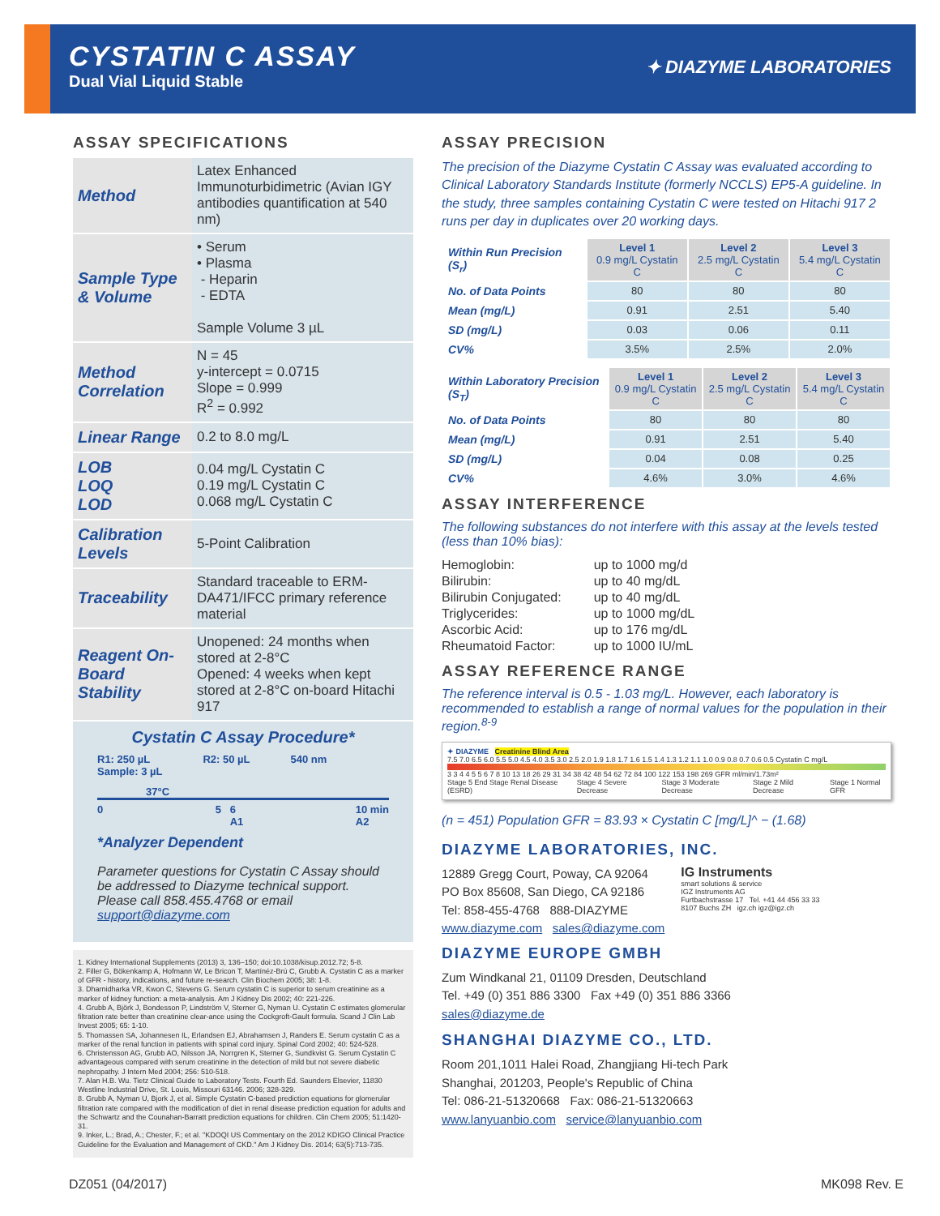CYSTATIN C ASSAY
Dual Vial Liquid Stable
✦ DIAZYME LABORATORIES
ASSAY SPECIFICATIONS
| Method | Latex Enhanced Immunoturbidimetric (Avian IGY antibodies quantification at 540 nm) |
| Sample Type & Volume | • Serum • Plasma - Heparin - EDTA Sample Volume 3 µL |
| Method Correlation | N = 45 y-intercept = 0.0715 Slope = 0.999 R<sup>2</sup> = 0.992 |
| Linear Range | 0.2 to 8.0 mg/L |
| LOB LOQ LOD | 0.04 mg/L Cystatin C 0.19 mg/L Cystatin C 0.068 mg/L Cystatin C |
| Calibration Levels | 5-Point Calibration |
| Traceability | Standard traceable to ERM-DA471/IFCC primary reference material |
| Reagent On-Board Stability | Unopened: 24 months when stored at 2-8°C Opened: 4 weeks when kept stored at 2-8°C on-board Hitachi 917 |
Cystatin C Assay Procedure*
R1: 250 µL
Sample: 3 µL R2: 50 µL 540 nm
37°C
0 5 6
A1 10 min
A2
*Analyzer Dependent
Parameter questions for Cystatin C Assay should be addressed to Diazyme technical support. Please call 858.455.4768 or email support@diazyme.com
1. Kidney International Supplements (2013) 3, 136–150; doi:10.1038/kisup.2012.72; 5-8.
2. Filler G, Bökenkamp A, Hofmann W, Le Bricon T, Martínéz-Brú C, Grubb A. Cystatin C as a marker of GFR - history, indications, and future re-search. Clin Biochem 2005; 38: 1-8.
3. Dharnidharka VR, Kwon C, Stevens G. Serum cystatin C is superior to serum creatinine as a marker of kidney function: a meta-analysis. Am J Kidney Dis 2002; 40: 221-226.
4. Grubb A, Björk J, Bondesson P, Lindström V, Sterner G, Nyman U. Cystatin C estimates glomerular filtration rate better than creatinine clear-ance using the Cockgroft-Gault formula. Scand J Clin Lab Invest 2005; 65: 1-10.
5. Thomassen SA, Johannesen IL, Erlandsen EJ, Abrahamsen J, Randers E. Serum cystatin C as a marker of the renal function in patients with spinal cord injury. Spinal Cord 2002; 40: 524-528.
6. Christensson AG, Grubb AO, Nilsson JA, Norrgren K, Sterner G, Sundkvist G. Serum Cystatin C advantageous compared with serum creatinine in the detection of mild but not severe diabetic nephropathy. J Intern Med 2004; 256: 510-518.
7. Alan H.B. Wu. Tietz Clinical Guide to Laboratory Tests. Fourth Ed. Saunders Elsevier, 11830 Westline Industrial Drive, St. Louis, Missouri 63146. 2006; 328-329.
8. Grubb A, Nyman U, Bjork J, et al. Simple Cystatin C-based prediction equations for glomerular filtration rate compared with the modification of diet in renal disease prediction equation for adults and the Schwartz and the Counahan-Barratt prediction equations for children. Clin Chem 2005; 51:1420-31.
9. Inker, L.; Brad, A.; Chester, F.; et al. "KDOQI US Commentary on the 2012 KDIGO Clinical Practice Guideline for the Evaluation and Management of CKD." Am J Kidney Dis. 2014; 63(5):713-735.
ASSAY PRECISION
The precision of the Diazyme Cystatin C Assay was evaluated according to Clinical Laboratory Standards Institute (formerly NCCLS) EP5-A guideline. In the study, three samples containing Cystatin C were tested on Hitachi 917 2 runs per day in duplicates over 20 working days.
| Within Run Precision (S<sub>r</sub>) | Level 1 0.9 mg/L Cystatin C | Level 2 2.5 mg/L Cystatin C | Level 3 5.4 mg/L Cystatin C |
| No. of Data Points | 80 | 80 | 80 |
| Mean (mg/L) | 0.91 | 2.51 | 5.40 |
| SD (mg/L) | 0.03 | 0.06 | 0.11 |
| CV% | 3.5% | 2.5% | 2.0% |
| Within Laboratory Precision (S<sub>T</sub>) | Level 1 0.9 mg/L Cystatin C | Level 2 2.5 mg/L Cystatin C | Level 3 5.4 mg/L Cystatin C |
| No. of Data Points | 80 | 80 | 80 |
| Mean (mg/L) | 0.91 | 2.51 | 5.40 |
| SD (mg/L) | 0.04 | 0.08 | 0.25 |
| CV% | 4.6% | 3.0% | 4.6% |
ASSAY INTERFERENCE
The following substances do not interfere with this assay at the levels tested (less than 10% bias):
| Hemoglobin: | up to 1000 mg/d |
| Bilirubin: | up to 40 mg/dL |
| Bilirubin Conjugated: | up to 40 mg/dL |
| Triglycerides: | up to 1000 mg/dL |
| Ascorbic Acid: | up to 176 mg/dL |
| Rheumatoid Factor: | up to 1000 IU/mL |
ASSAY REFERENCE RANGE
The reference interval is 0.5 - 1.03 mg/L. However, each laboratory is recommended to establish a range of normal values for the population in their region.<sup>8-9</sup>
✦ DIAZYME Creatinine Blind Area
7.5 7.0 6.5 6.0 5.5 5.0 4.5 4.0 3.5 3.0 2.5 2.0 1.9 1.8 1.7 1.6 1.5 1.4 1.3 1.2 1.1 1.0 0.9 0.8 0.7 0.6 0.5 Cystatin C mg/L
3 3 4 4 5 5 6 7 8 10 13 18 26 29 31 34 38 42 48 54 62 72 84 100 122 153 198 269 GFR ml/min/1.73m²
Stage 5 End Stage Renal Disease (ESRD) Stage 4 Severe Decrease Stage 3 Moderate Decrease Stage 2 Mild Decrease Stage 1 Normal GFR
(n = 451) Population GFR = 83.93 × Cystatin C [mg/L]^ − (1.68)
DIAZYME LABORATORIES, INC.
12889 Gregg Court, Poway, CA 92064
PO Box 85608, San Diego, CA 92186
Tel: 858-455-4768 888-DIAZYME
www.diazyme.com sales@diazyme.com
IG Instruments
smart solutions & service
IGZ Instruments AG
Furtbachstrasse 17 Tel. +41 44 456 33 33
8107 Buchs ZH igz.ch igz@igz.ch
DIAZYME EUROPE GMBH
Zum Windkanal 21, 01109 Dresden, Deutschland
Tel. +49 (0) 351 886 3300 Fax +49 (0) 351 886 3366
sales@diazyme.de
SHANGHAI DIAZYME CO., LTD.
Room 201,1011 Halei Road, Zhangjiang Hi-tech Park
Shanghai, 201203, People's Republic of China
Tel: 086-21-51320668 Fax: 086-21-51320663
www.lanyuanbio.com service@lanyuanbio.com
DZ051 (04/2017) MK098 Rev. E